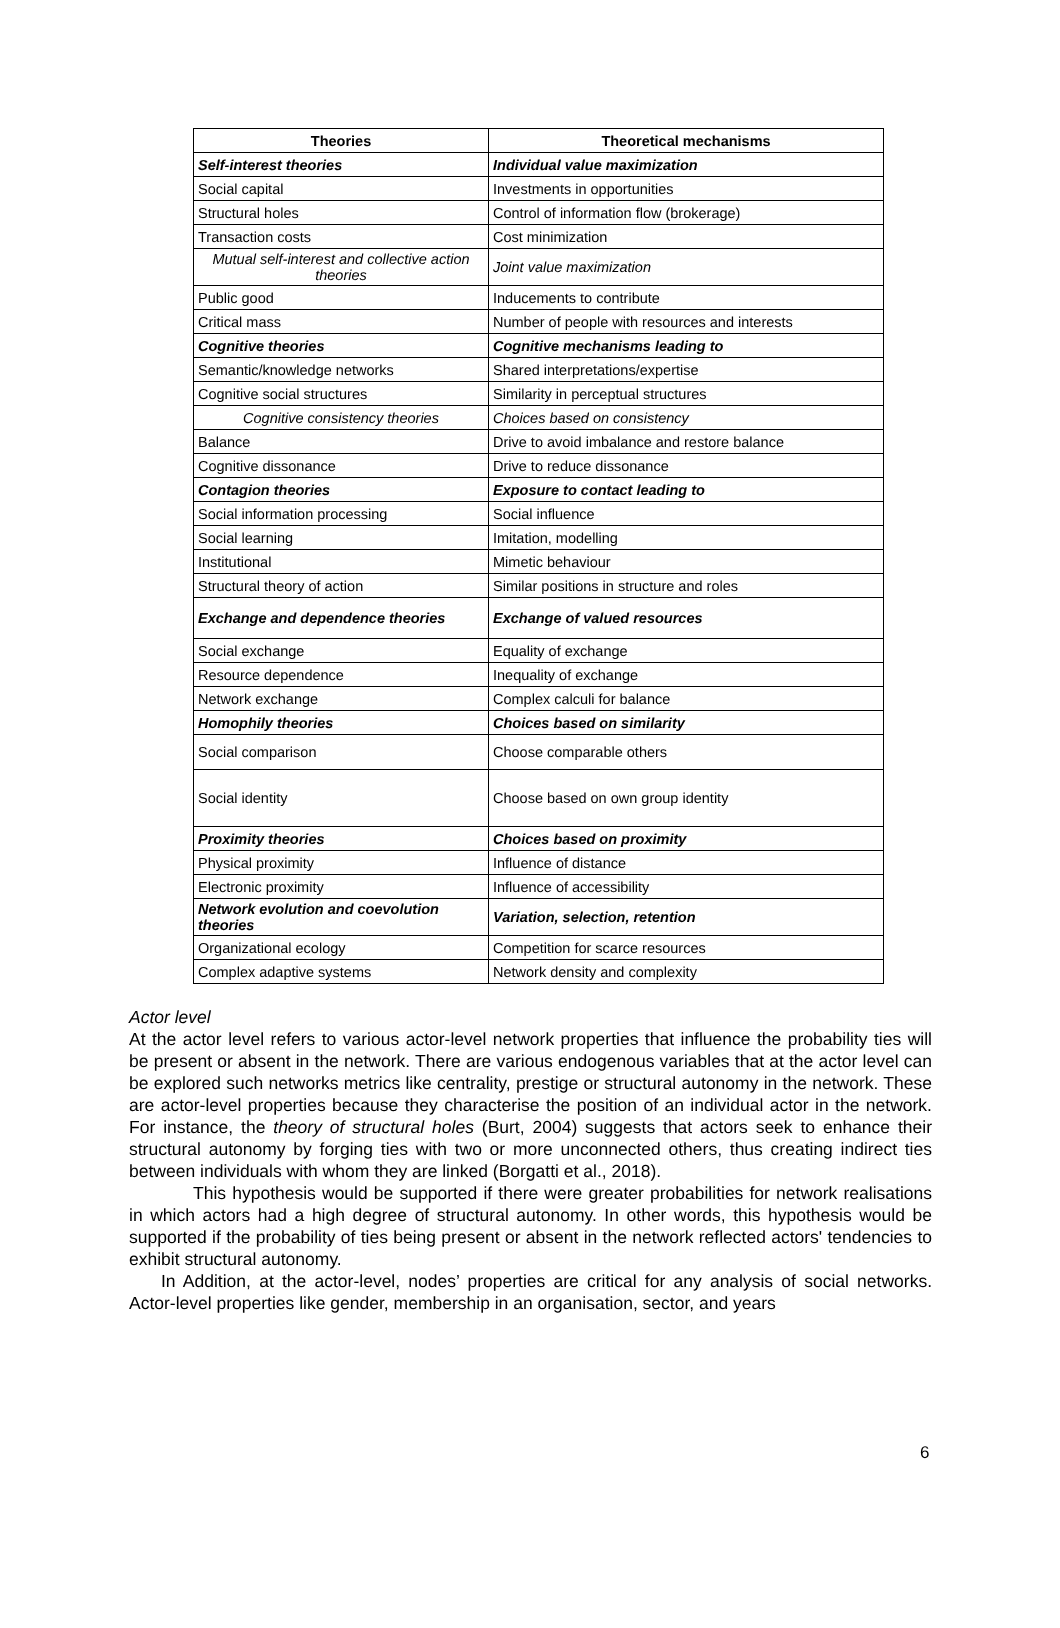| Theories | Theoretical mechanisms |
| --- | --- |
| Self-interest theories | Individual value maximization |
| Social capital | Investments in opportunities |
| Structural holes | Control of information flow (brokerage) |
| Transaction costs | Cost minimization |
| Mutual self-interest and collective action theories | Joint value maximization |
| Public good | Inducements to contribute |
| Critical mass | Number of people with resources and interests |
| Cognitive theories | Cognitive mechanisms leading to |
| Semantic/knowledge networks | Shared interpretations/expertise |
| Cognitive social structures | Similarity in perceptual structures |
| Cognitive consistency theories | Choices based on consistency |
| Balance | Drive to avoid imbalance and restore balance |
| Cognitive dissonance | Drive to reduce dissonance |
| Contagion theories | Exposure to contact leading to |
| Social information processing | Social influence |
| Social learning | Imitation, modelling |
| Institutional | Mimetic behaviour |
| Structural theory of action | Similar positions in structure and roles |
| Exchange and dependence theories | Exchange of valued resources |
| Social exchange | Equality of exchange |
| Resource dependence | Inequality of exchange |
| Network exchange | Complex calculi for balance |
| Homophily theories | Choices based on similarity |
| Social comparison | Choose comparable others |
| Social identity | Choose based on own group identity |
| Proximity theories | Choices based on proximity |
| Physical proximity | Influence of distance |
| Electronic proximity | Influence of accessibility |
| Network evolution and coevolution theories | Variation, selection, retention |
| Organizational ecology | Competition for scarce resources |
| Complex adaptive systems | Network density and complexity |
Actor level
At the actor level refers to various actor-level network properties that influence the probability ties will be present or absent in the network. There are various endogenous variables that at the actor level can be explored such networks metrics like centrality, prestige or structural autonomy in the network. These are actor-level properties because they characterise the position of an individual actor in the network. For instance, the theory of structural holes (Burt, 2004) suggests that actors seek to enhance their structural autonomy by forging ties with two or more unconnected others, thus creating indirect ties between individuals with whom they are linked (Borgatti et al., 2018).
This hypothesis would be supported if there were greater probabilities for network realisations in which actors had a high degree of structural autonomy. In other words, this hypothesis would be supported if the probability of ties being present or absent in the network reflected actors' tendencies to exhibit structural autonomy.
In Addition, at the actor-level, nodes’ properties are critical for any analysis of social networks. Actor-level properties like gender, membership in an organisation, sector, and years
6